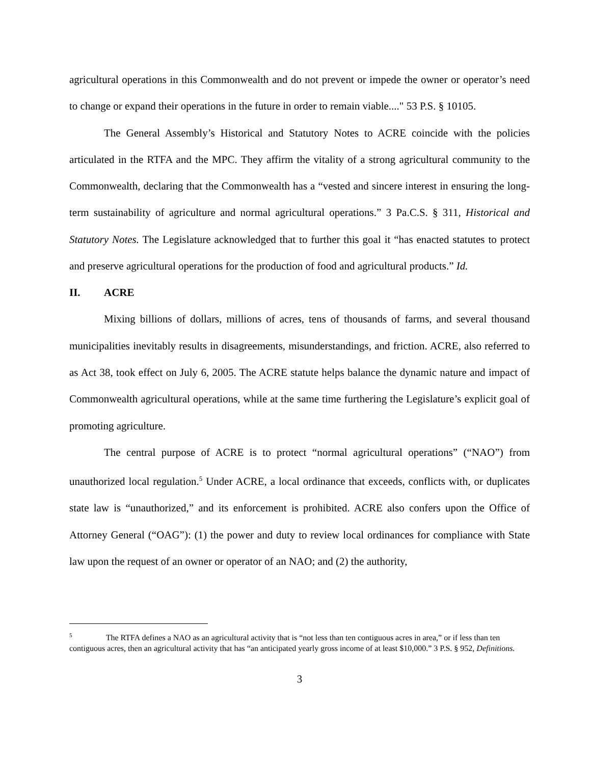agricultural operations in this Commonwealth and do not prevent or impede the owner or operator’s need to change or expand their operations in the future in order to remain viable...." 53 P.S. § 10105.
The General Assembly’s Historical and Statutory Notes to ACRE coincide with the policies articulated in the RTFA and the MPC. They affirm the vitality of a strong agricultural community to the Commonwealth, declaring that the Commonwealth has a “vested and sincere interest in ensuring the long-term sustainability of agriculture and normal agricultural operations.” 3 Pa.C.S. § 311, Historical and Statutory Notes. The Legislature acknowledged that to further this goal it “has enacted statutes to protect and preserve agricultural operations for the production of food and agricultural products.” Id.
II. ACRE
Mixing billions of dollars, millions of acres, tens of thousands of farms, and several thousand municipalities inevitably results in disagreements, misunderstandings, and friction. ACRE, also referred to as Act 38, took effect on July 6, 2005. The ACRE statute helps balance the dynamic nature and impact of Commonwealth agricultural operations, while at the same time furthering the Legislature’s explicit goal of promoting agriculture.
The central purpose of ACRE is to protect “normal agricultural operations” (“NAO”) from unauthorized local regulation.<sup>5</sup> Under ACRE, a local ordinance that exceeds, conflicts with, or duplicates state law is “unauthorized,” and its enforcement is prohibited. ACRE also confers upon the Office of Attorney General (“OAG”): (1) the power and duty to review local ordinances for compliance with State law upon the request of an owner or operator of an NAO; and (2) the authority,
<sup>5</sup> The RTFA defines a NAO as an agricultural activity that is “not less than ten contiguous acres in area,” or if less than ten contiguous acres, then an agricultural activity that has “an anticipated yearly gross income of at least $10,000.” 3 P.S. § 952, Definitions.
3